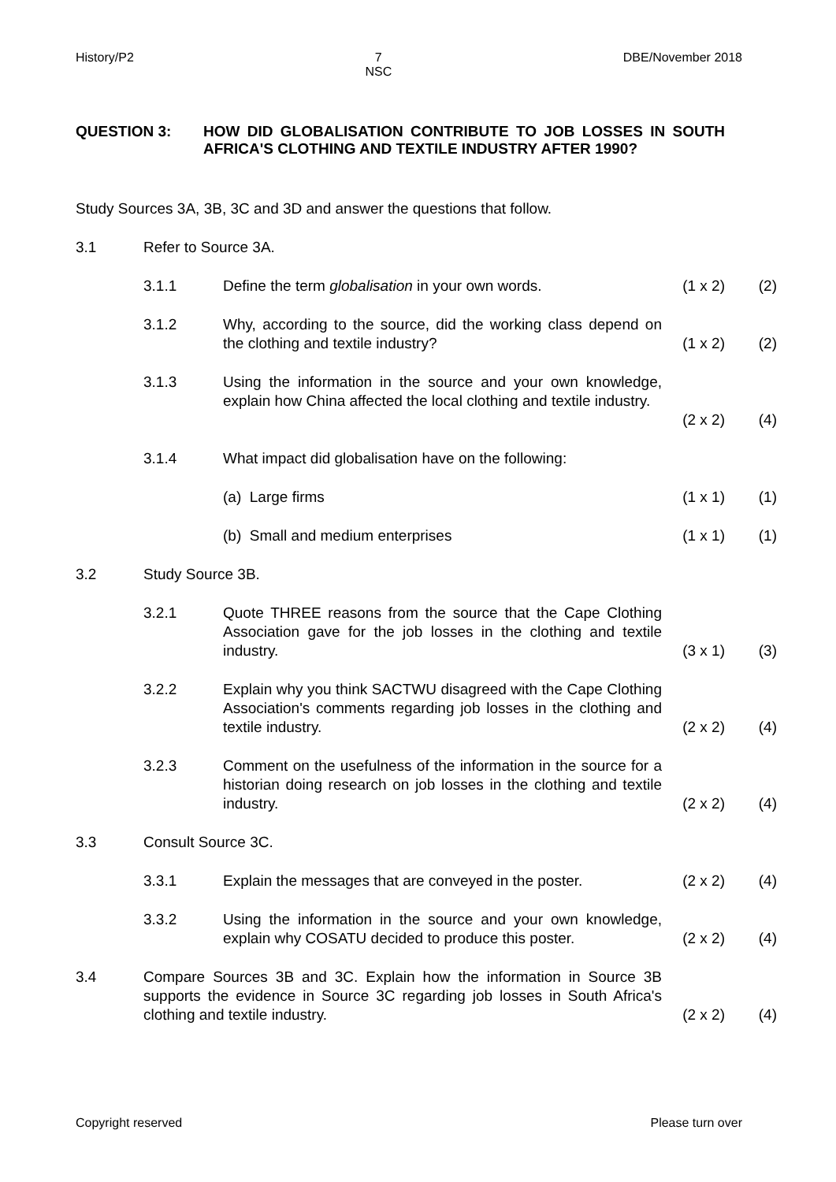History/P2 7
NSC DBE/November 2018
QUESTION 3: HOW DID GLOBALISATION CONTRIBUTE TO JOB LOSSES IN SOUTH AFRICA'S CLOTHING AND TEXTILE INDUSTRY AFTER 1990?
Study Sources 3A, 3B, 3C and 3D and answer the questions that follow.
3.1 Refer to Source 3A.
3.1.1 Define the term globalisation in your own words. (1 x 2) (2)
3.1.2 Why, according to the source, did the working class depend on the clothing and textile industry? (1 x 2) (2)
3.1.3 Using the information in the source and your own knowledge, explain how China affected the local clothing and textile industry.
(2 x 2) (4)
3.1.4 What impact did globalisation have on the following:
(a) Large firms (1 x 1) (1)
(b) Small and medium enterprises (1 x 1) (1)
3.2 Study Source 3B.
3.2.1 Quote THREE reasons from the source that the Cape Clothing Association gave for the job losses in the clothing and textile industry. (3 x 1) (3)
3.2.2 Explain why you think SACTWU disagreed with the Cape Clothing Association's comments regarding job losses in the clothing and textile industry. (2 x 2) (4)
3.2.3 Comment on the usefulness of the information in the source for a historian doing research on job losses in the clothing and textile industry. (2 x 2) (4)
3.3 Consult Source 3C.
3.3.1 Explain the messages that are conveyed in the poster. (2 x 2) (4)
3.3.2 Using the information in the source and your own knowledge, explain why COSATU decided to produce this poster. (2 x 2) (4)
3.4 Compare Sources 3B and 3C. Explain how the information in Source 3B supports the evidence in Source 3C regarding job losses in South Africa's clothing and textile industry. (2 x 2) (4)
Copyright reserved Please turn over